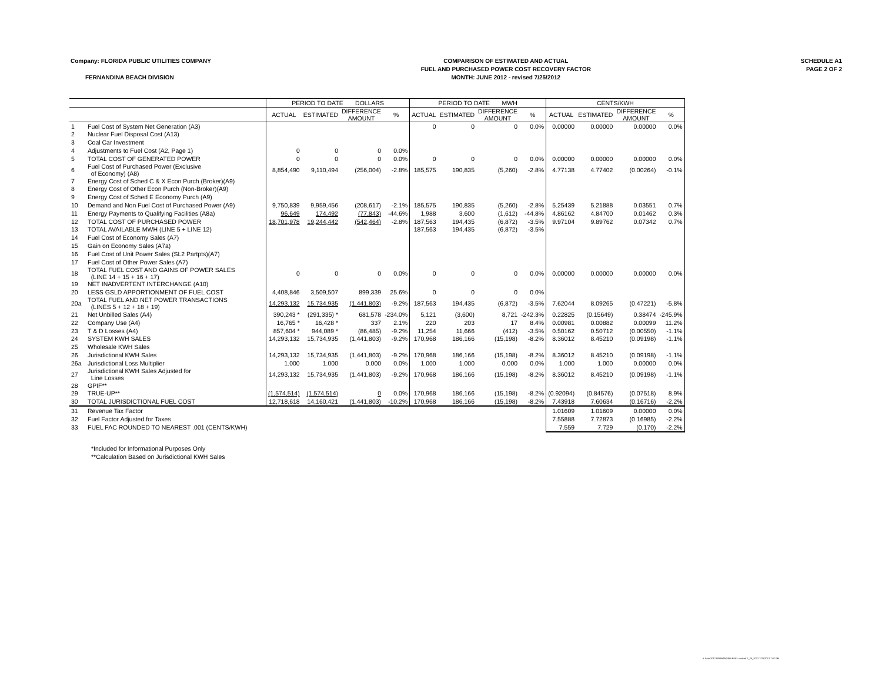Company: FLORIDA PUBLIC UTILITIES COMPANY
FERNANDINA BEACH DIVISION
COMPARISON OF ESTIMATED AND ACTUAL
FUEL AND PURCHASED POWER COST RECOVERY FACTOR
MONTH: JUNE 2012 - revised 7/25/2012
SCHEDULE A1
PAGE 2 OF 2
| | | PERIOD TO DATE DOLLARS | | | | PERIOD TO DATE MWH | | | | CENTS/KWH | | | |
| --- | --- | --- | --- | --- | --- | --- | --- | --- | --- | --- | --- | --- | --- |
| | | ACTUAL | ESTIMATED | DIFFERENCE AMOUNT | % | ACTUAL | ESTIMATED | DIFFERENCE AMOUNT | % | ACTUAL | ESTIMATED | DIFFERENCE AMOUNT | % |
| 1 | Fuel Cost of System Net Generation (A3) | | | | | 0 | 0 | 0 | 0.0% | 0.00000 | 0.00000 | 0.00000 | 0.0% |
| 2 | Nuclear Fuel Disposal Cost (A13) | | | | | | | | | | | | |
| 3 | Coal Car Investment | | | | | | | | | | | | |
| 4 | Adjustments to Fuel Cost (A2, Page 1) | 0 | 0 | 0 | 0.0% | | | | | | | | |
| 5 | TOTAL COST OF GENERATED POWER | 0 | 0 | 0 | 0.0% | 0 | 0 | 0 | 0.0% | 0.00000 | 0.00000 | 0.00000 | 0.0% |
| 6 | Fuel Cost of Purchased Power (Exclusive of Economy) (A8) | 8,854,490 | 9,110,494 | (256,004) | -2.8% | 185,575 | 190,835 | (5,260) | -2.8% | 4.77138 | 4.77402 | (0.00264) | -0.1% |
| 7 | Energy Cost of Sched C & X Econ Purch (Broker)(A9) | | | | | | | | | | | | |
| 8 | Energy Cost of Other Econ Purch (Non-Broker)(A9) | | | | | | | | | | | | |
| 9 | Energy Cost of Sched E Economy Purch (A9) | | | | | | | | | | | | |
| 10 | Demand and Non Fuel Cost of Purchased Power (A9) | 9,750,839 | 9,959,456 | (208,617) | -2.1% | 185,575 | 190,835 | (5,260) | -2.8% | 5.25439 | 5.21888 | 0.03551 | 0.7% |
| 11 | Energy Payments to Qualifying Facilities (A8a) | 96,649 | 174,492 | (77,843) | -44.6% | 1,988 | 3,600 | (1,612) | -44.8% | 4.86162 | 4.84700 | 0.01462 | 0.3% |
| 12 | TOTAL COST OF PURCHASED POWER | 18,701,978 | 19,244,442 | (542,464) | -2.8% | 187,563 | 194,435 | (6,872) | -3.5% | 9.97104 | 9.89762 | 0.07342 | 0.7% |
| 13 | TOTAL AVAILABLE MWH (LINE 5 + LINE 12) | | | | | 187,563 | 194,435 | (6,872) | -3.5% | | | | |
| 14 | Fuel Cost of Economy Sales (A7) | | | | | | | | | | | | |
| 15 | Gain on Economy Sales (A7a) | | | | | | | | | | | | |
| 16 | Fuel Cost of Unit Power Sales (SL2 Partpts)(A7) | | | | | | | | | | | | |
| 17 | Fuel Cost of Other Power Sales (A7) | | | | | | | | | | | | |
| 18 | TOTAL FUEL COST AND GAINS OF POWER SALES (LINE 14 + 15 + 16 + 17) | 0 | 0 | 0 | 0.0% | 0 | 0 | 0 | 0.0% | 0.00000 | 0.00000 | 0.00000 | 0.0% |
| 19 | NET INADVERTENT INTERCHANGE (A10) | | | | | | | | | | | | |
| 20 | LESS GSLD APPORTIONMENT OF FUEL COST | 4,408,846 | 3,509,507 | 899,339 | 25.6% | 0 | 0 | 0 | 0.0% | | | | |
| 20a | TOTAL FUEL AND NET POWER TRANSACTIONS (LINES 5 + 12 + 18 + 19) | 14,293,132 | 15,734,935 | (1,441,803) | -9.2% | 187,563 | 194,435 | (6,872) | -3.5% | 7.62044 | 8.09265 | (0.47221) | -5.8% |
| 21 | Net Unbilled Sales (A4) | 390,243 * | (291,335) * | 681,578 | -234.0% | 5,121 | (3,600) | 8,721 | -242.3% | 0.22825 | (0.15649) | 0.38474 | -245.9% |
| 22 | Company Use (A4) | 16,765 * | 16,428 * | 337 | 2.1% | 220 | 203 | 17 | 8.4% | 0.00981 | 0.00882 | 0.00099 | 11.2% |
| 23 | T & D Losses (A4) | 857,604 * | 944,089 * | (86,485) | -9.2% | 11,254 | 11,666 | (412) | -3.5% | 0.50162 | 0.50712 | (0.00550) | -1.1% |
| 24 | SYSTEM KWH SALES | 14,293,132 | 15,734,935 | (1,441,803) | -9.2% | 170,968 | 186,166 | (15,198) | -8.2% | 8.36012 | 8.45210 | (0.09198) | -1.1% |
| 25 | Wholesale KWH Sales | | | | | | | | | | | | |
| 26 | Jurisdictional KWH Sales | 14,293,132 | 15,734,935 | (1,441,803) | -9.2% | 170,968 | 186,166 | (15,198) | -8.2% | 8.36012 | 8.45210 | (0.09198) | -1.1% |
| 26a | Jurisdictional Loss Multiplier | 1.000 | 1.000 | 0.000 | 0.0% | 1.000 | 1.000 | 0.000 | 0.0% | 1.000 | 1.000 | 0.00000 | 0.0% |
| 27 | Jurisdictional KWH Sales Adjusted for Line Losses | 14,293,132 | 15,734,935 | (1,441,803) | -9.2% | 170,968 | 186,166 | (15,198) | -8.2% | 8.36012 | 8.45210 | (0.09198) | -1.1% |
| 28 | GPIF** | | | | | | | | | | | | |
| 29 | TRUE-UP** | (1,574,514) | (1,574,514) | 0 | 0.0% | 170,968 | 186,166 | (15,198) | -8.2% | (0.92094) | (0.84576) | (0.07518) | 8.9% |
| 30 | TOTAL JURISDICTIONAL FUEL COST | 12,718,618 | 14,160,421 | (1,441,803) | -10.2% | 170,968 | 186,166 | (15,198) | -8.2% | 7.43918 | 7.60634 | (0.16716) | -2.2% |
| 31 | Revenue Tax Factor | | | | | | | | | 1.01609 | 1.01609 | 0.00000 | 0.0% |
| 32 | Fuel Factor Adjusted for Taxes | | | | | | | | | 7.55888 | 7.72873 | (0.16985) | -2.2% |
| 33 | FUEL FAC ROUNDED TO NEAREST .001 (CENTS/KWH) | | | | | | | | | 7.559 | 7.729 | (0.170) | -2.2% |
*Included for Informational Purposes Only
**Calculation Based on Jurisdictional KWH Sales
6 June 2012 FERNANDINA FUEL revised 7_25_2012 7/25/2012 7:07 PM